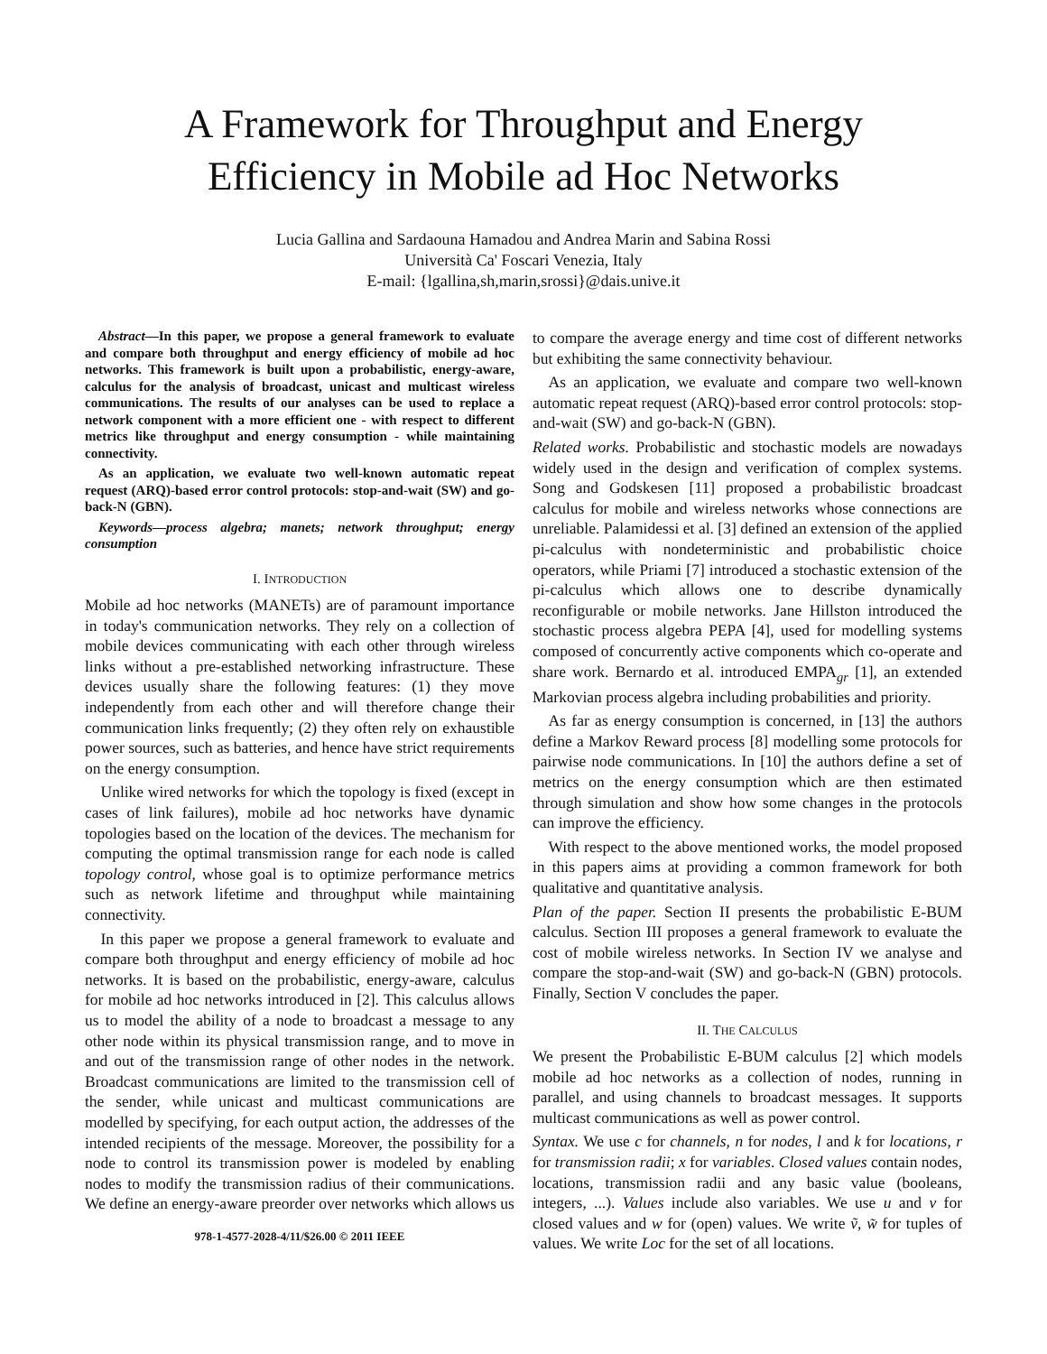A Framework for Throughput and Energy
Efficiency in Mobile ad Hoc Networks
Lucia Gallina and Sardaouna Hamadou and Andrea Marin and Sabina Rossi
Università Ca' Foscari Venezia, Italy
E-mail: {lgallina,sh,marin,srossi}@dais.unive.it
Abstract—In this paper, we propose a general framework to evaluate and compare both throughput and energy efficiency of mobile ad hoc networks. This framework is built upon a probabilistic, energy-aware, calculus for the analysis of broadcast, unicast and multicast wireless communications. The results of our analyses can be used to replace a network component with a more efficient one - with respect to different metrics like throughput and energy consumption - while maintaining connectivity.
As an application, we evaluate two well-known automatic repeat request (ARQ)-based error control protocols: stop-and-wait (SW) and go-back-N (GBN).
Keywords—process algebra; manets; network throughput; energy consumption
I. INTRODUCTION
Mobile ad hoc networks (MANETs) are of paramount importance in today's communication networks. They rely on a collection of mobile devices communicating with each other through wireless links without a pre-established networking infrastructure. These devices usually share the following features: (1) they move independently from each other and will therefore change their communication links frequently; (2) they often rely on exhaustible power sources, such as batteries, and hence have strict requirements on the energy consumption.
Unlike wired networks for which the topology is fixed (except in cases of link failures), mobile ad hoc networks have dynamic topologies based on the location of the devices. The mechanism for computing the optimal transmission range for each node is called topology control, whose goal is to optimize performance metrics such as network lifetime and throughput while maintaining connectivity.
In this paper we propose a general framework to evaluate and compare both throughput and energy efficiency of mobile ad hoc networks. It is based on the probabilistic, energy-aware, calculus for mobile ad hoc networks introduced in [2]. This calculus allows us to model the ability of a node to broadcast a message to any other node within its physical transmission range, and to move in and out of the transmission range of other nodes in the network. Broadcast communications are limited to the transmission cell of the sender, while unicast and multicast communications are modelled by specifying, for each output action, the addresses of the intended recipients of the message. Moreover, the possibility for a node to control its transmission power is modeled by enabling nodes to modify the transmission radius of their communications. We define an energy-aware preorder over networks which allows us
978-1-4577-2028-4/11/$26.00 © 2011 IEEE
to compare the average energy and time cost of different networks but exhibiting the same connectivity behaviour.
As an application, we evaluate and compare two well-known automatic repeat request (ARQ)-based error control protocols: stop-and-wait (SW) and go-back-N (GBN).
Related works. Probabilistic and stochastic models are nowadays widely used in the design and verification of complex systems. Song and Godskesen [11] proposed a probabilistic broadcast calculus for mobile and wireless networks whose connections are unreliable. Palamidessi et al. [3] defined an extension of the applied pi-calculus with nondeterministic and probabilistic choice operators, while Priami [7] introduced a stochastic extension of the pi-calculus which allows one to describe dynamically reconfigurable or mobile networks. Jane Hillston introduced the stochastic process algebra PEPA [4], used for modelling systems composed of concurrently active components which co-operate and share work. Bernardo et al. introduced EMPA<sub>gr</sub> [1], an extended Markovian process algebra including probabilities and priority.
As far as energy consumption is concerned, in [13] the authors define a Markov Reward process [8] modelling some protocols for pairwise node communications. In [10] the authors define a set of metrics on the energy consumption which are then estimated through simulation and show how some changes in the protocols can improve the efficiency.
With respect to the above mentioned works, the model proposed in this papers aims at providing a common framework for both qualitative and quantitative analysis.
Plan of the paper. Section II presents the probabilistic E-BUM calculus. Section III proposes a general framework to evaluate the cost of mobile wireless networks. In Section IV we analyse and compare the stop-and-wait (SW) and go-back-N (GBN) protocols. Finally, Section V concludes the paper.
II. THE CALCULUS
We present the Probabilistic E-BUM calculus [2] which models mobile ad hoc networks as a collection of nodes, running in parallel, and using channels to broadcast messages. It supports multicast communications as well as power control.
Syntax. We use c for channels, n for nodes, l and k for locations, r for transmission radii; x for variables. Closed values contain nodes, locations, transmission radii and any basic value (booleans, integers, ...). Values include also variables. We use u and v for closed values and w for (open) values. We write ṽ, w̃ for tuples of values. We write Loc for the set of all locations.